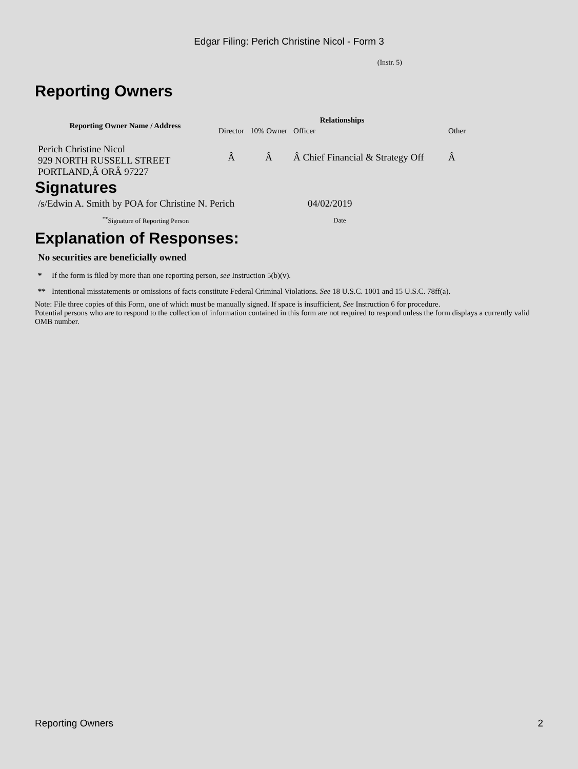Edgar Filing: Perich Christine Nicol - Form 3
(Instr. 5)
Reporting Owners
| Reporting Owner Name / Address | Relationships | | | |
| --- | --- | --- | --- | --- |
| | Director | 10% Owner | Officer | Other |
| Perich Christine Nicol 929 NORTH RUSSELL STREET PORTLAND,Â ORÂ 97227 | Â | Â | Â Chief Financial & Strategy Off | Â |
Signatures
| /s/Edwin A. Smith by POA for Christine N. Perich | 04/02/2019 |
| <sup>**</sup> Signature of Reporting Person | Date |
Explanation of Responses:
No securities are beneficially owned
| * | If the form is filed by more than one reporting person, see Instruction 5(b)(v). |
| ** | Intentional misstatements or omissions of facts constitute Federal Criminal Violations. See 18 U.S.C. 1001 and 15 U.S.C. 78ff(a). |
Note: File three copies of this Form, one of which must be manually signed. If space is insufficient, See Instruction 6 for procedure.
Potential persons who are to respond to the collection of information contained in this form are not required to respond unless the form displays a currently valid OMB number.
Reporting Owners 2